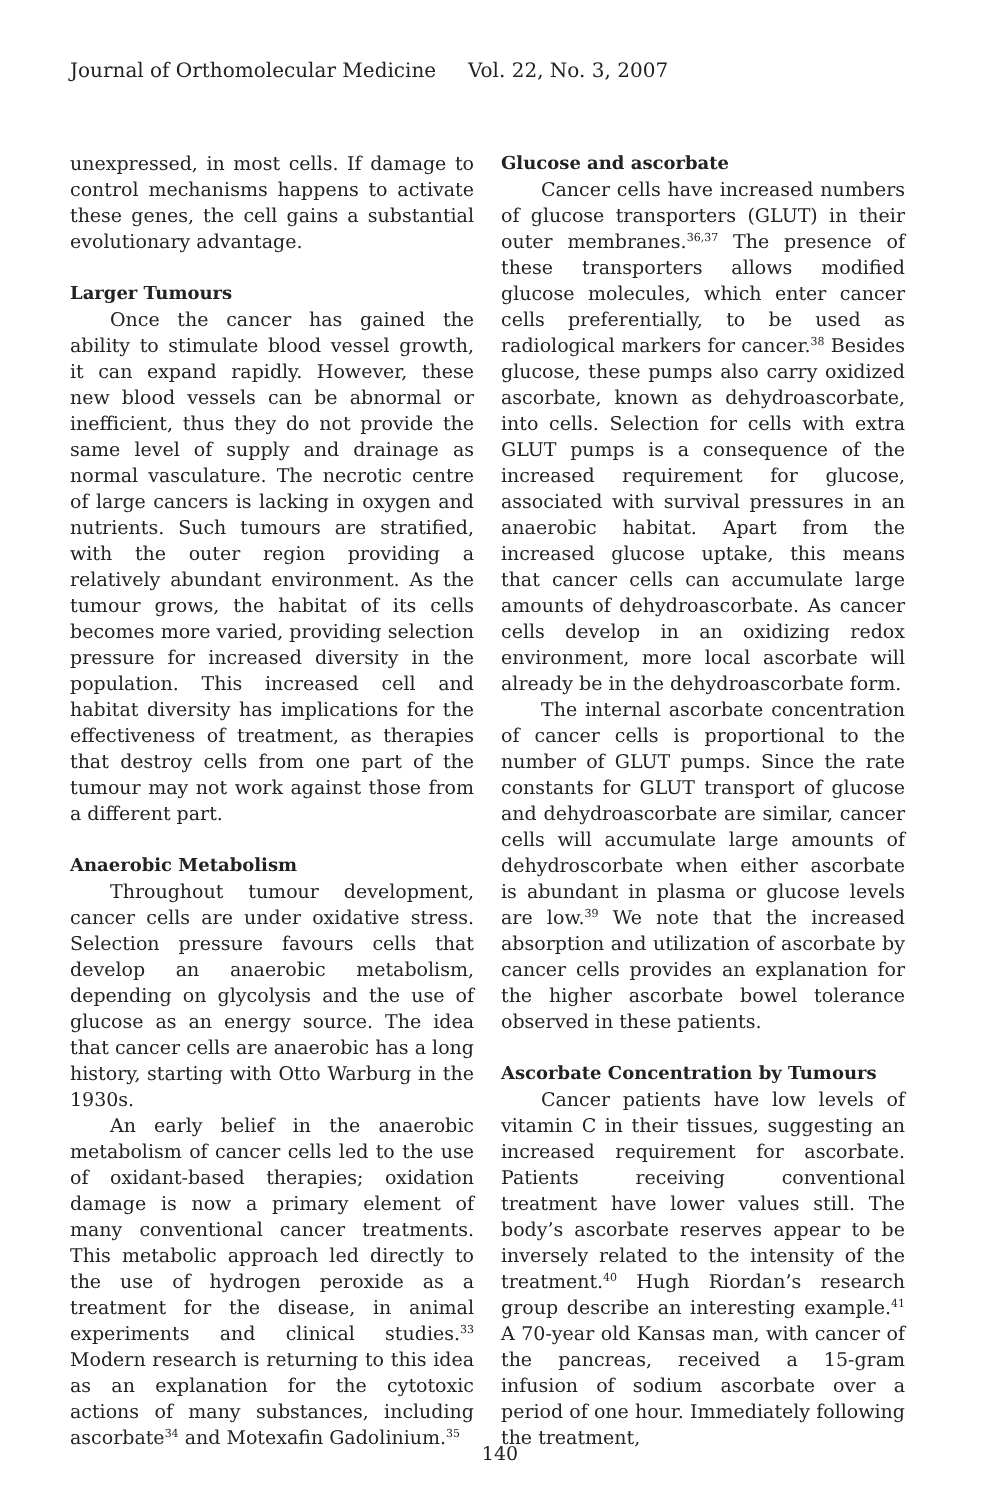Journal of Orthomolecular Medicine Vol. 22, No. 3, 2007
unexpressed, in most cells. If damage to control mechanisms happens to activate these genes, the cell gains a substantial evolutionary advantage.
Larger Tumours
Once the cancer has gained the ability to stimulate blood vessel growth, it can expand rapidly. However, these new blood vessels can be abnormal or inefficient, thus they do not provide the same level of supply and drainage as normal vasculature. The necrotic centre of large cancers is lacking in oxygen and nutrients. Such tumours are stratified, with the outer region providing a relatively abundant environment. As the tumour grows, the habitat of its cells becomes more varied, providing selection pressure for increased diversity in the population. This increased cell and habitat diversity has implications for the effectiveness of treatment, as therapies that destroy cells from one part of the tumour may not work against those from a different part.
Anaerobic Metabolism
Throughout tumour development, cancer cells are under oxidative stress. Selection pressure favours cells that develop an anaerobic metabolism, depending on glycolysis and the use of glucose as an energy source. The idea that cancer cells are anaerobic has a long history, starting with Otto Warburg in the 1930s.
An early belief in the anaerobic metabolism of cancer cells led to the use of oxidant-based therapies; oxidation damage is now a primary element of many conventional cancer treatments. This metabolic approach led directly to the use of hydrogen peroxide as a treatment for the disease, in animal experiments and clinical studies.<sup>33</sup> Modern research is returning to this idea as an explanation for the cytotoxic actions of many substances, including ascorbate<sup>34</sup> and Motexafin Gadolinium.<sup>35</sup>
Glucose and ascorbate
Cancer cells have increased numbers of glucose transporters (GLUT) in their outer membranes.<sup>36,37</sup> The presence of these transporters allows modified glucose molecules, which enter cancer cells preferentially, to be used as radiological markers for cancer.<sup>38</sup> Besides glucose, these pumps also carry oxidized ascorbate, known as dehydroascorbate, into cells. Selection for cells with extra GLUT pumps is a consequence of the increased requirement for glucose, associated with survival pressures in an anaerobic habitat. Apart from the increased glucose uptake, this means that cancer cells can accumulate large amounts of dehydroascorbate. As cancer cells develop in an oxidizing redox environment, more local ascorbate will already be in the dehydroascorbate form.
The internal ascorbate concentration of cancer cells is proportional to the number of GLUT pumps. Since the rate constants for GLUT transport of glucose and dehydroascorbate are similar, cancer cells will accumulate large amounts of dehydroscorbate when either ascorbate is abundant in plasma or glucose levels are low.<sup>39</sup> We note that the increased absorption and utilization of ascorbate by cancer cells provides an explanation for the higher ascorbate bowel tolerance observed in these patients.
Ascorbate Concentration by Tumours
Cancer patients have low levels of vitamin C in their tissues, suggesting an increased requirement for ascorbate. Patients receiving conventional treatment have lower values still. The body’s ascorbate reserves appear to be inversely related to the intensity of the treatment.<sup>40</sup> Hugh Riordan’s research group describe an interesting example.<sup>41</sup> A 70-year old Kansas man, with cancer of the pancreas, received a 15-gram infusion of sodium ascorbate over a period of one hour. Immediately following the treatment,
140